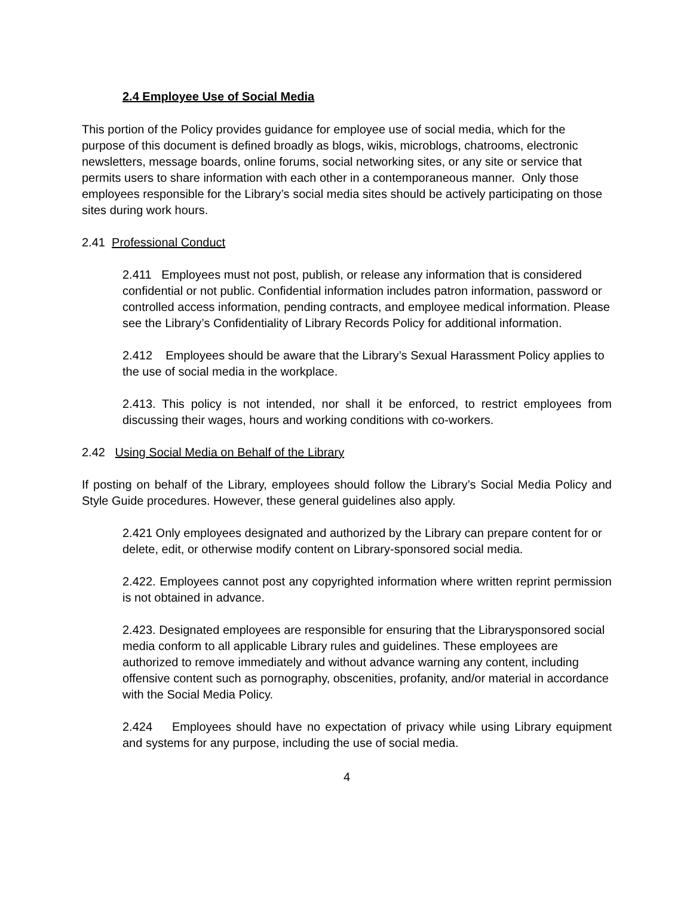2.4 Employee Use of Social Media
This portion of the Policy provides guidance for employee use of social media, which for the purpose of this document is defined broadly as blogs, wikis, microblogs, chatrooms, electronic newsletters, message boards, online forums, social networking sites, or any site or service that permits users to share information with each other in a contemporaneous manner. Only those employees responsible for the Library’s social media sites should be actively participating on those sites during work hours.
2.41 Professional Conduct
2.411 Employees must not post, publish, or release any information that is considered confidential or not public. Confidential information includes patron information, password or controlled access information, pending contracts, and employee medical information. Please see the Library’s Confidentiality of Library Records Policy for additional information.
2.412 Employees should be aware that the Library’s Sexual Harassment Policy applies to the use of social media in the workplace.
2.413. This policy is not intended, nor shall it be enforced, to restrict employees from discussing their wages, hours and working conditions with co-workers.
2.42 Using Social Media on Behalf of the Library
If posting on behalf of the Library, employees should follow the Library’s Social Media Policy and Style Guide procedures. However, these general guidelines also apply.
2.421 Only employees designated and authorized by the Library can prepare content for or delete, edit, or otherwise modify content on Library-sponsored social media.
2.422. Employees cannot post any copyrighted information where written reprint permission is not obtained in advance.
2.423. Designated employees are responsible for ensuring that the Librarysponsored social media conform to all applicable Library rules and guidelines. These employees are authorized to remove immediately and without advance warning any content, including offensive content such as pornography, obscenities, profanity, and/or material in accordance with the Social Media Policy.
2.424 Employees should have no expectation of privacy while using Library equipment and systems for any purpose, including the use of social media.
4